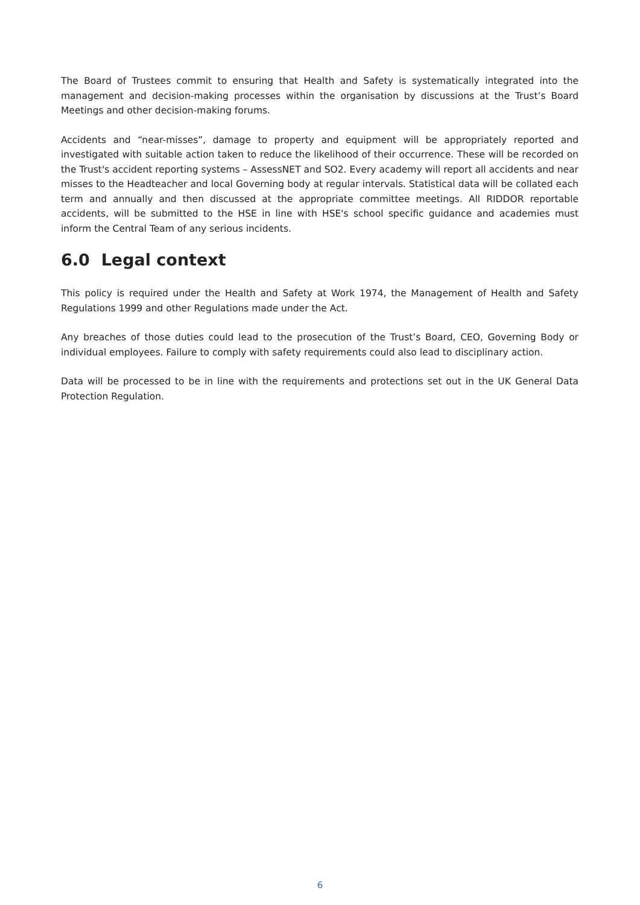The Board of Trustees commit to ensuring that Health and Safety is systematically integrated into the management and decision-making processes within the organisation by discussions at the Trust’s Board Meetings and other decision-making forums.
Accidents and “near-misses”, damage to property and equipment will be appropriately reported and investigated with suitable action taken to reduce the likelihood of their occurrence. These will be recorded on the Trust's accident reporting systems – AssessNET and SO2. Every academy will report all accidents and near misses to the Headteacher and local Governing body at regular intervals. Statistical data will be collated each term and annually and then discussed at the appropriate committee meetings. All RIDDOR reportable accidents, will be submitted to the HSE in line with HSE's school specific guidance and academies must inform the Central Team of any serious incidents.
6.0 Legal context
This policy is required under the Health and Safety at Work 1974, the Management of Health and Safety Regulations 1999 and other Regulations made under the Act.
Any breaches of those duties could lead to the prosecution of the Trust’s Board, CEO, Governing Body or individual employees. Failure to comply with safety requirements could also lead to disciplinary action.
Data will be processed to be in line with the requirements and protections set out in the UK General Data Protection Regulation.
6